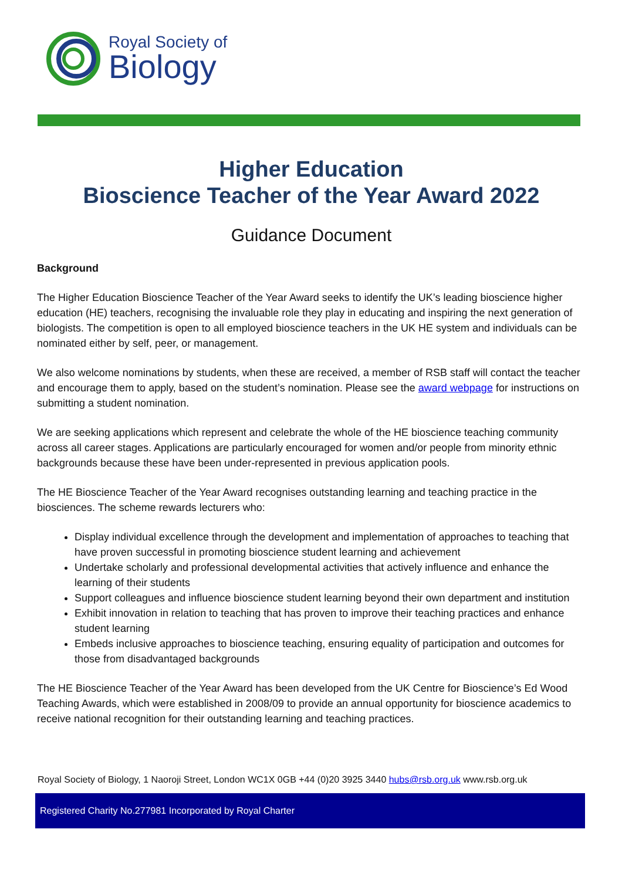Royal Society of
Biology
Higher Education
Bioscience Teacher of the Year Award 2022
Guidance Document
Background
The Higher Education Bioscience Teacher of the Year Award seeks to identify the UK’s leading bioscience higher education (HE) teachers, recognising the invaluable role they play in educating and inspiring the next generation of biologists. The competition is open to all employed bioscience teachers in the UK HE system and individuals can be nominated either by self, peer, or management.
We also welcome nominations by students, when these are received, a member of RSB staff will contact the teacher and encourage them to apply, based on the student’s nomination. Please see the award webpage for instructions on submitting a student nomination.
We are seeking applications which represent and celebrate the whole of the HE bioscience teaching community across all career stages. Applications are particularly encouraged for women and/or people from minority ethnic backgrounds because these have been under-represented in previous application pools.
The HE Bioscience Teacher of the Year Award recognises outstanding learning and teaching practice in the biosciences. The scheme rewards lecturers who:
Display individual excellence through the development and implementation of approaches to teaching that have proven successful in promoting bioscience student learning and achievement
Undertake scholarly and professional developmental activities that actively influence and enhance the learning of their students
Support colleagues and influence bioscience student learning beyond their own department and institution
Exhibit innovation in relation to teaching that has proven to improve their teaching practices and enhance student learning
Embeds inclusive approaches to bioscience teaching, ensuring equality of participation and outcomes for those from disadvantaged backgrounds
The HE Bioscience Teacher of the Year Award has been developed from the UK Centre for Bioscience’s Ed Wood Teaching Awards, which were established in 2008/09 to provide an annual opportunity for bioscience academics to receive national recognition for their outstanding learning and teaching practices.
Royal Society of Biology, 1 Naoroji Street, London WC1X 0GB +44 (0)20 3925 3440 hubs@rsb.org.uk www.rsb.org.uk
Registered Charity No.277981 Incorporated by Royal Charter